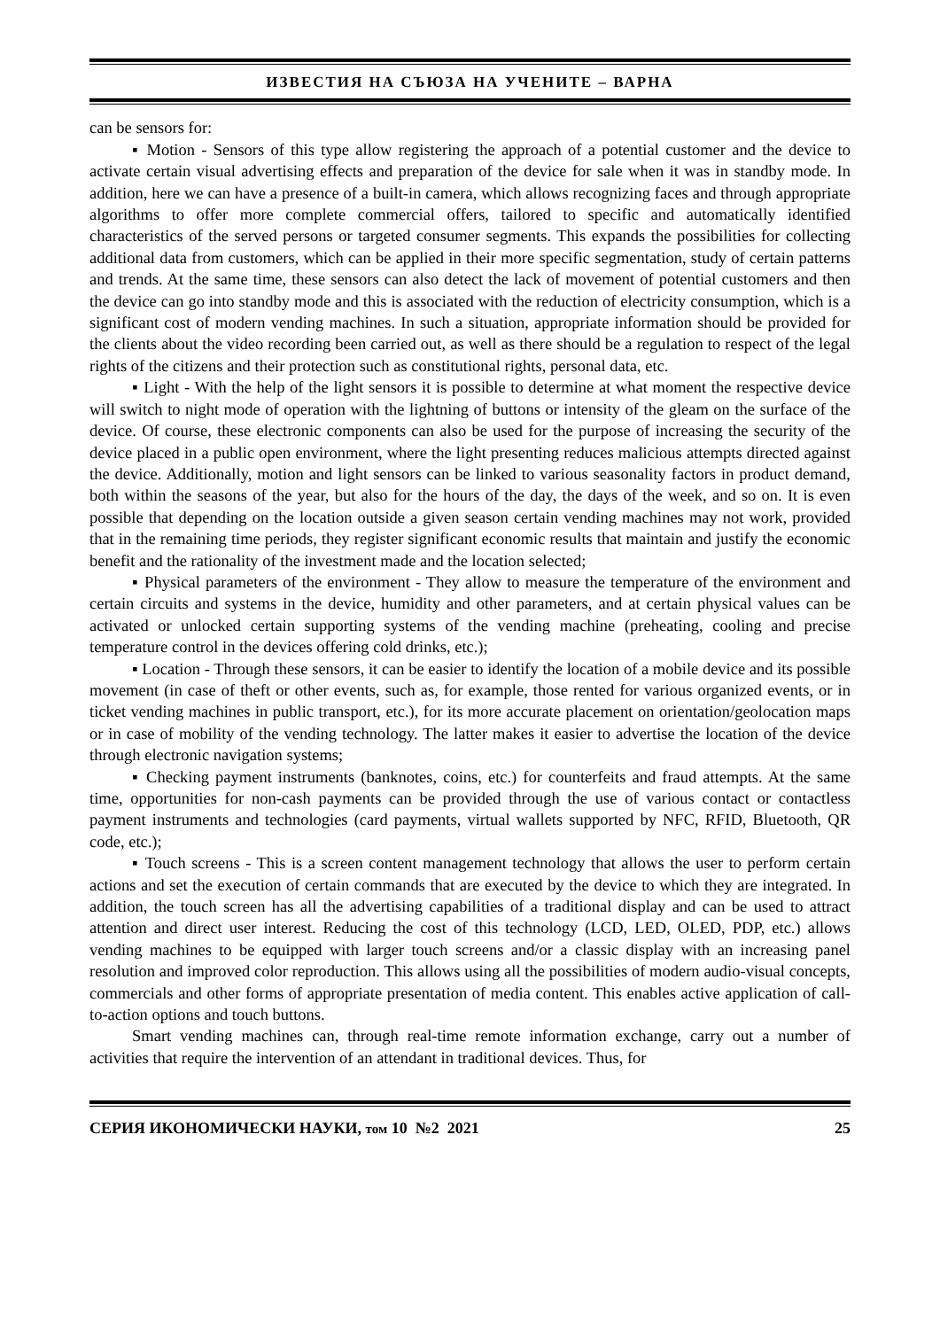ИЗВЕСТИЯ НА СЪЮЗА НА УЧЕНИТЕ – ВАРНА
can be sensors for:
▪ Motion - Sensors of this type allow registering the approach of a potential customer and the device to activate certain visual advertising effects and preparation of the device for sale when it was in standby mode. In addition, here we can have a presence of a built-in camera, which allows recognizing faces and through appropriate algorithms to offer more complete commercial offers, tailored to specific and automatically identified characteristics of the served persons or targeted consumer segments. This expands the possibilities for collecting additional data from customers, which can be applied in their more specific segmentation, study of certain patterns and trends. At the same time, these sensors can also detect the lack of movement of potential customers and then the device can go into standby mode and this is associated with the reduction of electricity consumption, which is a significant cost of modern vending machines. In such a situation, appropriate information should be provided for the clients about the video recording been carried out, as well as there should be a regulation to respect of the legal rights of the citizens and their protection such as constitutional rights, personal data, etc.
▪ Light - With the help of the light sensors it is possible to determine at what moment the respective device will switch to night mode of operation with the lightning of buttons or intensity of the gleam on the surface of the device. Of course, these electronic components can also be used for the purpose of increasing the security of the device placed in a public open environment, where the light presenting reduces malicious attempts directed against the device. Additionally, motion and light sensors can be linked to various seasonality factors in product demand, both within the seasons of the year, but also for the hours of the day, the days of the week, and so on. It is even possible that depending on the location outside a given season certain vending machines may not work, provided that in the remaining time periods, they register significant economic results that maintain and justify the economic benefit and the rationality of the investment made and the location selected;
▪ Physical parameters of the environment - They allow to measure the temperature of the environment and certain circuits and systems in the device, humidity and other parameters, and at certain physical values can be activated or unlocked certain supporting systems of the vending machine (preheating, cooling and precise temperature control in the devices offering cold drinks, etc.);
▪ Location - Through these sensors, it can be easier to identify the location of a mobile device and its possible movement (in case of theft or other events, such as, for example, those rented for various organized events, or in ticket vending machines in public transport, etc.), for its more accurate placement on orientation/geolocation maps or in case of mobility of the vending technology. The latter makes it easier to advertise the location of the device through electronic navigation systems;
▪ Checking payment instruments (banknotes, coins, etc.) for counterfeits and fraud attempts. At the same time, opportunities for non-cash payments can be provided through the use of various contact or contactless payment instruments and technologies (card payments, virtual wallets supported by NFC, RFID, Bluetooth, QR code, etc.);
▪ Touch screens - This is a screen content management technology that allows the user to perform certain actions and set the execution of certain commands that are executed by the device to which they are integrated. In addition, the touch screen has all the advertising capabilities of a traditional display and can be used to attract attention and direct user interest. Reducing the cost of this technology (LCD, LED, OLED, PDP, etc.) allows vending machines to be equipped with larger touch screens and/or a classic display with an increasing panel resolution and improved color reproduction. This allows using all the possibilities of modern audio-visual concepts, commercials and other forms of appropriate presentation of media content. This enables active application of call-to-action options and touch buttons.
Smart vending machines can, through real-time remote information exchange, carry out a number of activities that require the intervention of an attendant in traditional devices. Thus, for
СЕРИЯ ИКОНОМИЧЕСКИ НАУКИ, том 10 №2 2021 25